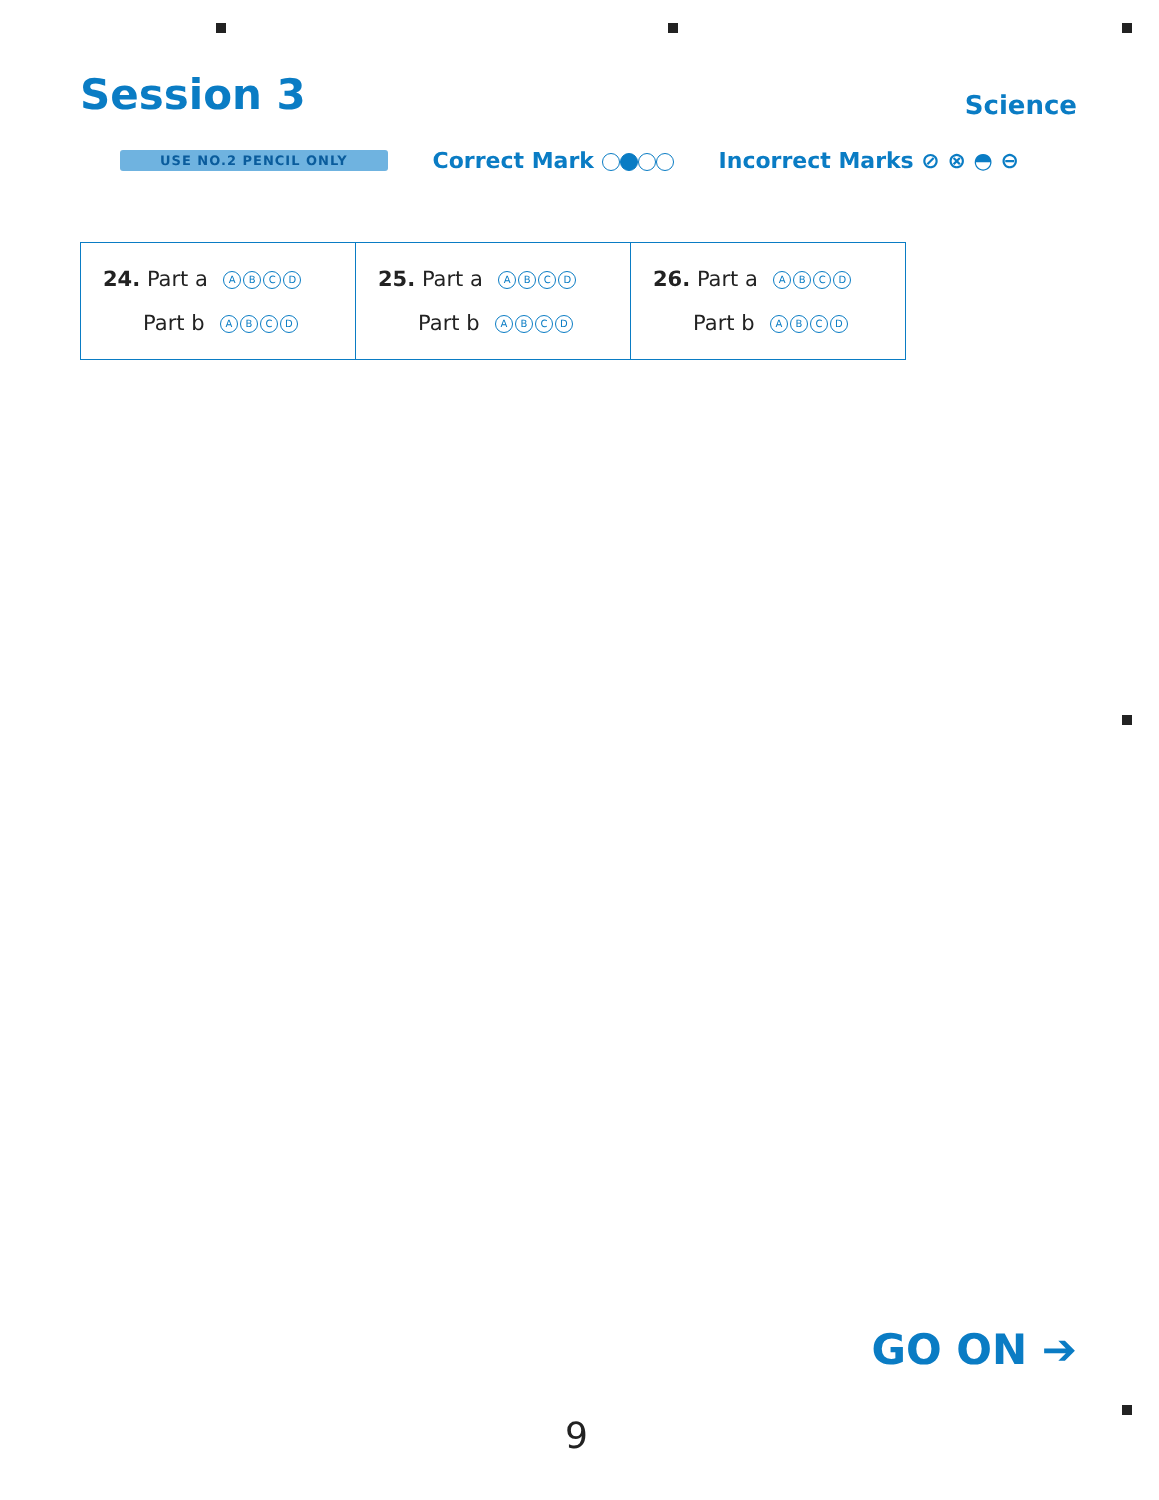Session 3 Science
USE NO.2 PENCIL ONLY Correct Mark Incorrect Marks ⊘ ⊗ ◓ ⊖
| 24. Part a A B C D Part b A B C D | 25. Part a A B C D Part b A B C D | 26. Part a A B C D Part b A B C D |
GO ON ➔
9